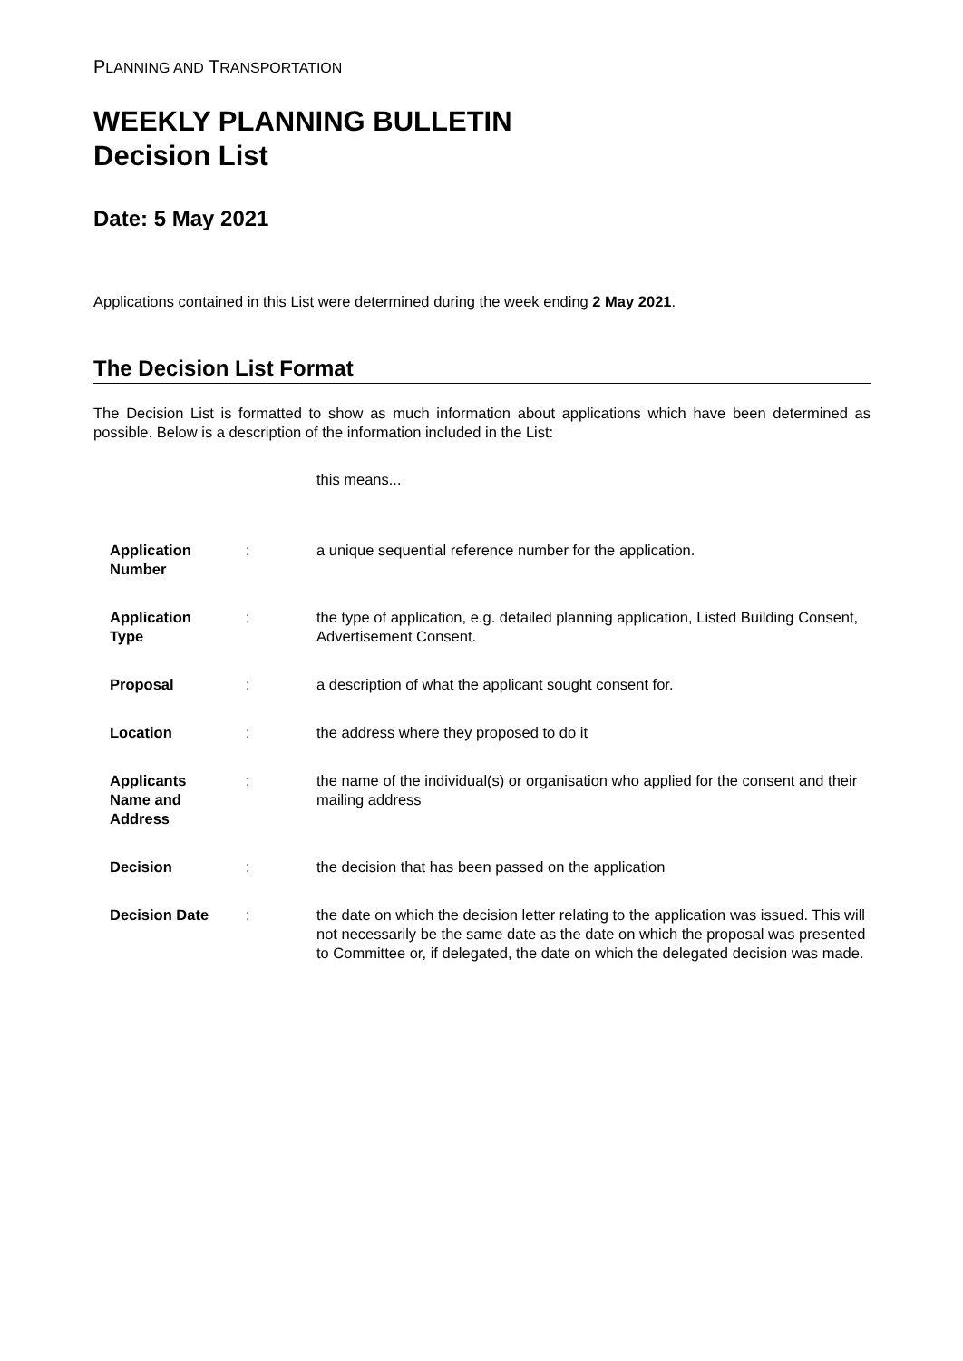PLANNING AND TRANSPORTATION
WEEKLY PLANNING BULLETIN
Decision List
Date: 5 May 2021
Applications contained in this List were determined during the week ending 2 May 2021.
The Decision List Format
The Decision List is formatted to show as much information about applications which have been determined as possible. Below is a description of the information included in the List:
this means...
| Application Number | : | a unique sequential reference number for the application. |
| Application Type | : | the type of application, e.g. detailed planning application, Listed Building Consent, Advertisement Consent. |
| Proposal | : | a description of what the applicant sought consent for. |
| Location | : | the address where they proposed to do it |
| Applicants Name and Address | : | the name of the individual(s) or organisation who applied for the consent and their mailing address |
| Decision | : | the decision that has been passed on the application |
| Decision Date | : | the date on which the decision letter relating to the application was issued. This will not necessarily be the same date as the date on which the proposal was presented to Committee or, if delegated, the date on which the delegated decision was made. |